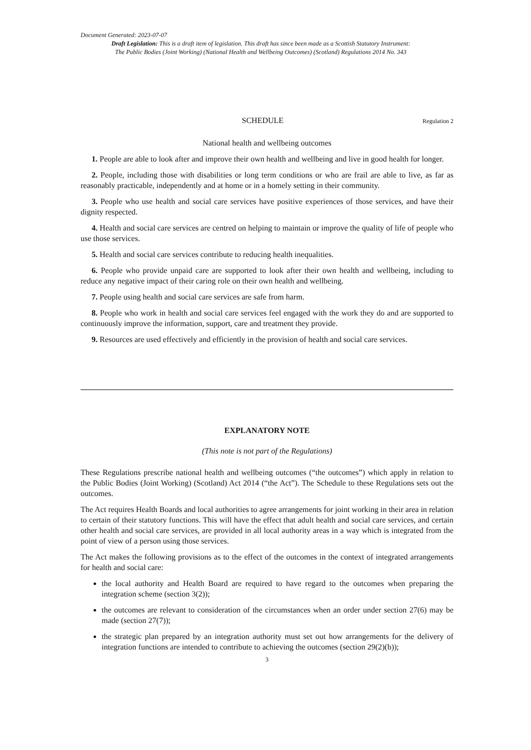Document Generated: 2023-07-07
Draft Legislation: This is a draft item of legislation. This draft has since been made as a Scottish Statutory Instrument:
The Public Bodies (Joint Working) (National Health and Wellbeing Outcomes) (Scotland) Regulations 2014 No. 343
SCHEDULE Regulation 2
National health and wellbeing outcomes
1. People are able to look after and improve their own health and wellbeing and live in good health for longer.
2. People, including those with disabilities or long term conditions or who are frail are able to live, as far as reasonably practicable, independently and at home or in a homely setting in their community.
3. People who use health and social care services have positive experiences of those services, and have their dignity respected.
4. Health and social care services are centred on helping to maintain or improve the quality of life of people who use those services.
5. Health and social care services contribute to reducing health inequalities.
6. People who provide unpaid care are supported to look after their own health and wellbeing, including to reduce any negative impact of their caring role on their own health and wellbeing.
7. People using health and social care services are safe from harm.
8. People who work in health and social care services feel engaged with the work they do and are supported to continuously improve the information, support, care and treatment they provide.
9. Resources are used effectively and efficiently in the provision of health and social care services.
EXPLANATORY NOTE
(This note is not part of the Regulations)
These Regulations prescribe national health and wellbeing outcomes (“the outcomes”) which apply in relation to the Public Bodies (Joint Working) (Scotland) Act 2014 (“the Act”). The Schedule to these Regulations sets out the outcomes.
The Act requires Health Boards and local authorities to agree arrangements for joint working in their area in relation to certain of their statutory functions. This will have the effect that adult health and social care services, and certain other health and social care services, are provided in all local authority areas in a way which is integrated from the point of view of a person using those services.
The Act makes the following provisions as to the effect of the outcomes in the context of integrated arrangements for health and social care:
the local authority and Health Board are required to have regard to the outcomes when preparing the integration scheme (section 3(2));
the outcomes are relevant to consideration of the circumstances when an order under section 27(6) may be made (section 27(7));
the strategic plan prepared by an integration authority must set out how arrangements for the delivery of integration functions are intended to contribute to achieving the outcomes (section 29(2)(b));
3